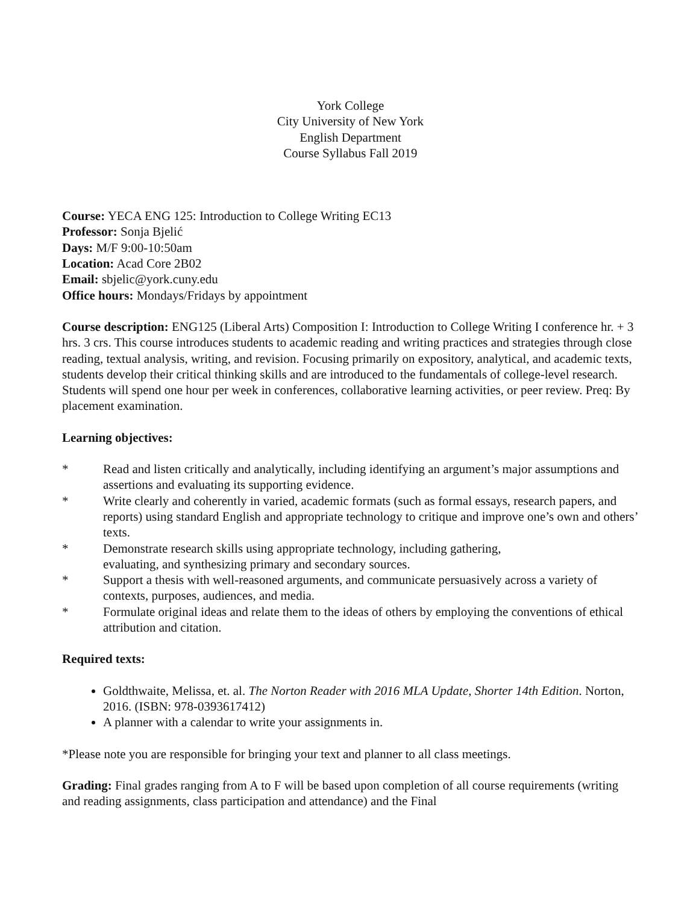York College
City University of New York
English Department
Course Syllabus Fall 2019
Course: YECA ENG 125: Introduction to College Writing EC13
Professor: Sonja Bjelić
Days: M/F 9:00-10:50am
Location: Acad Core 2B02
Email: sbjelic@york.cuny.edu
Office hours: Mondays/Fridays by appointment
Course description: ENG125 (Liberal Arts) Composition I: Introduction to College Writing I conference hr. + 3 hrs. 3 crs. This course introduces students to academic reading and writing practices and strategies through close reading, textual analysis, writing, and revision. Focusing primarily on expository, analytical, and academic texts, students develop their critical thinking skills and are introduced to the fundamentals of college-level research. Students will spend one hour per week in conferences, collaborative learning activities, or peer review. Preq: By placement examination.
Learning objectives:
* Read and listen critically and analytically, including identifying an argument’s major assumptions and assertions and evaluating its supporting evidence.
* Write clearly and coherently in varied, academic formats (such as formal essays, research papers, and reports) using standard English and appropriate technology to critique and improve one’s own and others’ texts.
* Demonstrate research skills using appropriate technology, including gathering,
evaluating, and synthesizing primary and secondary sources.
* Support a thesis with well-reasoned arguments, and communicate persuasively across a variety of contexts, purposes, audiences, and media.
* Formulate original ideas and relate them to the ideas of others by employing the conventions of ethical attribution and citation.
Required texts:
Goldthwaite, Melissa, et. al. The Norton Reader with 2016 MLA Update, Shorter 14th Edition. Norton, 2016. (ISBN: 978-0393617412)
A planner with a calendar to write your assignments in.
*Please note you are responsible for bringing your text and planner to all class meetings.
Grading: Final grades ranging from A to F will be based upon completion of all course requirements (writing and reading assignments, class participation and attendance) and the Final